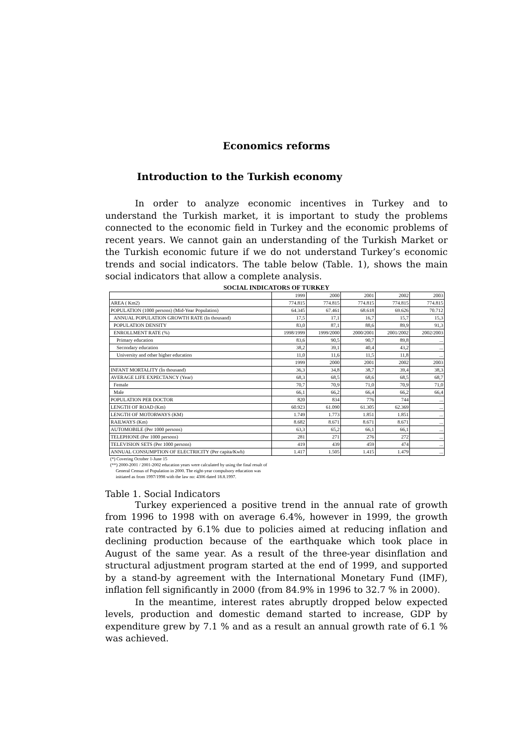Economics reforms
Introduction to the Turkish economy
In order to analyze economic incentives in Turkey and to understand the Turkish market, it is important to study the problems connected to the economic field in Turkey and the economic problems of recent years. We cannot gain an understanding of the Turkish Market or the Turkish economic future if we do not understand Turkey’s economic trends and social indicators. The table below (Table. 1), shows the main social indicators that allow a complete analysis.
SOCIAL INDICATORS OF TURKEY
| | 1999 | 2000 | 2001 | 2002 | 2003 |
| AREA ( Km2) | 774.815 | 774.815 | 774.815 | 774.815 | 774.815 |
| POPULATION (1000 persons) (Mid-Year Population) | 64.345 | 67.461 | 68.618 | 69.626 | 70.712 |
| ANNUAL POPULATION GROWTH RATE (In thousand) | 17,5 | 17,1 | 16,7 | 15,7 | 15,3 |
| POPULATION DENSITY | 83,0 | 87,1 | 88,6 | 89,9 | 91,3 |
| ENROLLMENT RATE (%) | 1998/1999 | 1999/2000 | 2000/2001 | 2001/2002 | 2002/2003 |
| Primary education | 83,6 | 90,5 | 90,7 | 89,8 | ... |
| Secondary education | 38,2 | 39,1 | 40,4 | 43,2 | ... |
| University and other higher education | 11,0 | 11,6 | 11,5 | 11,8 | ... |
| | 1999 | 2000 | 2001 | 2002 | 2003 |
| INFANT MORTALITY (İn thousand) | 36,3 | 34,8 | 38,7 | 39,4 | 38,3 |
| AVERAGE LIFE EXPECTANCY (Year) | 68,3 | 68,5 | 68,6 | 68,5 | 68,7 |
| Female | 70,7 | 70,9 | 71,0 | 70,9 | 71,0 |
| Male | 66,1 | 66,2 | 66,4 | 66,2 | 66,4 |
| POPULATION PER DOCTOR | 820 | 834 | 776 | 744 | ... |
| LENGTH OF ROAD (Km) | 60.923 | 61.090 | 61.305 | 62.369 | ... |
| LENGTH OF MOTORWAYS (KM) | 1.749 | 1.773 | 1.851 | 1.851 | ... |
| RAILWAYS (Km) | 8.682 | 8.671 | 8.671 | 8.671 | ... |
| AUTOMOBILE (Per 1000 persons) | 63,3 | 65,2 | 66,1 | 66,1 | ... |
| TELEPHONE (Per 1000 persons) | 281 | 271 | 276 | 272 | ... |
| TELEVISION SETS (Per 1000 persons) | 419 | 439 | 459 | 474 | ... |
| ANNUAL CONSUMPTION OF ELECTRICITY (Per capita/Kwh) | 1.417 | 1.505 | 1.415 | 1.479 | ... |
(*) Covering October 1-June 15
(**) 2000-2001 / 2001-2002 education years were calculated by using the final result of
General Census of Population in 2000. The eight-year compulsory education was
initiated as from 1997/1998 with the law no: 4306 dated 18.8.1997.
Table 1. Social Indicators
Turkey experienced a positive trend in the annual rate of growth from 1996 to 1998 with on average 6.4%, however in 1999, the growth rate contracted by 6.1% due to policies aimed at reducing inflation and declining production because of the earthquake which took place in August of the same year. As a result of the three-year disinflation and structural adjustment program started at the end of 1999, and supported by a stand-by agreement with the International Monetary Fund (IMF), inflation fell significantly in 2000 (from 84.9% in 1996 to 32.7 % in 2000).
In the meantime, interest rates abruptly dropped below expected levels, production and domestic demand started to increase, GDP by expenditure grew by 7.1 % and as a result an annual growth rate of 6.1 % was achieved.